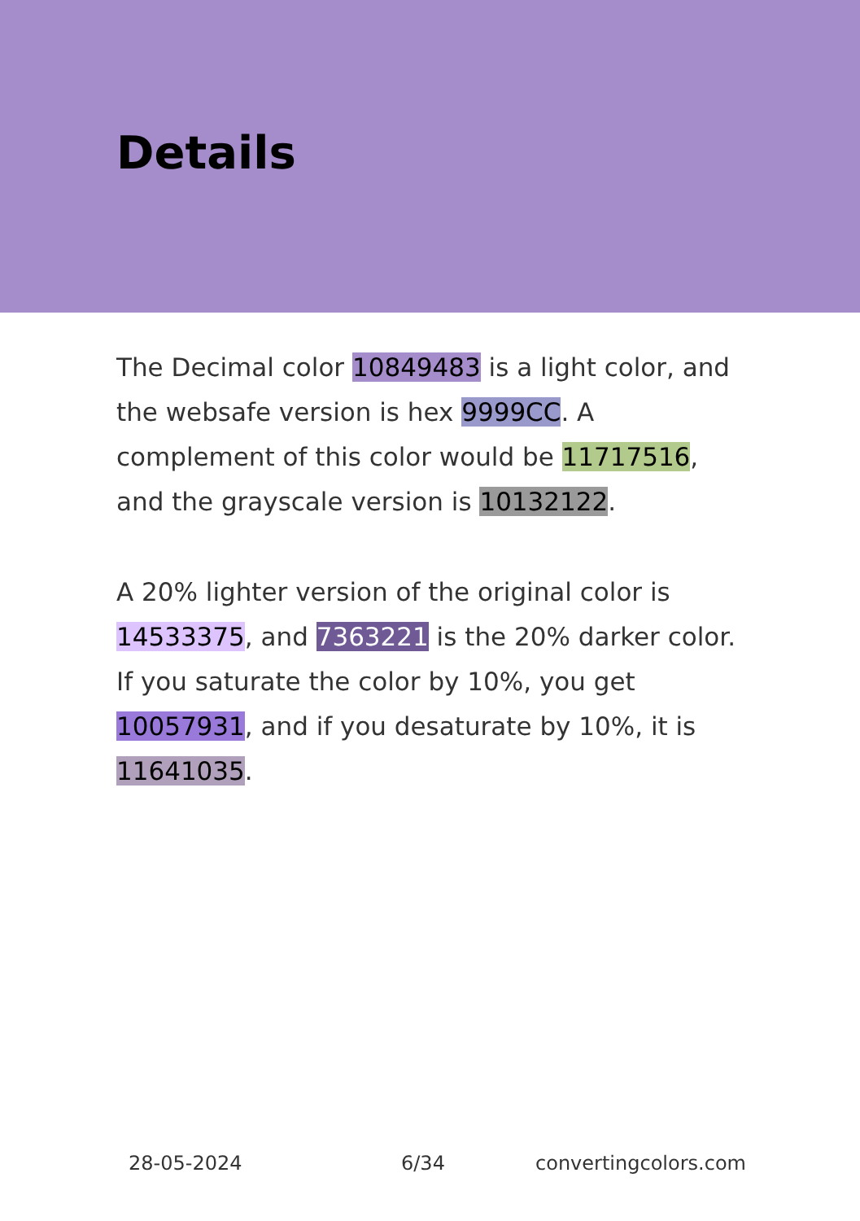Details
The Decimal color 10849483 is a light color, and the websafe version is hex 9999CC. A complement of this color would be 11717516, and the grayscale version is 10132122.
A 20% lighter version of the original color is 14533375, and 7363221 is the 20% darker color. If you saturate the color by 10%, you get 10057931, and if you desaturate by 10%, it is 11641035.
28-05-2024 6/34 convertingcolors.com